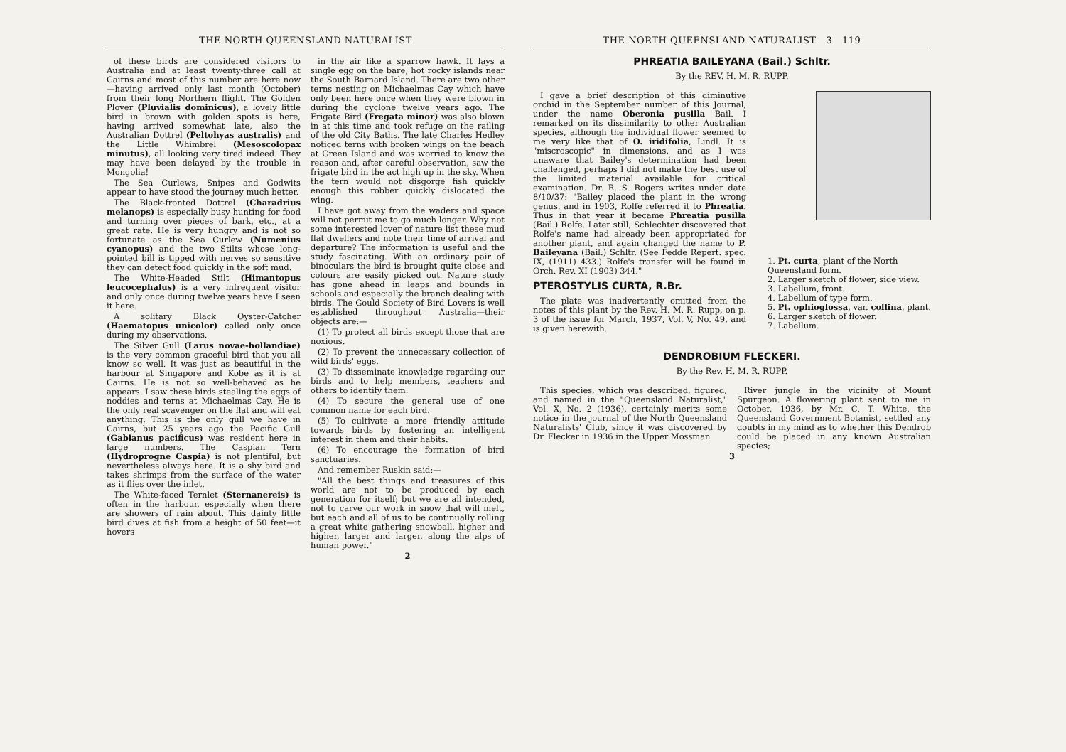THE NORTH QUEENSLAND NATURALIST
of these birds are considered visitors to Australia and at least twenty-three call at Cairns and most of this number are here now—having arrived only last month (October) from their long Northern flight. The Golden Plover (Pluvialis dominicus), a lovely little bird in brown with golden spots is here, having arrived somewhat late, also the Australian Dottrel (Peltohyas australis) and the Little Whimbrel (Mesoscolopax minutus), all looking very tired indeed. They may have been delayed by the trouble in Mongolia!
The Sea Curlews, Snipes and Godwits appear to have stood the journey much better.
The Black-fronted Dottrel (Charadrius melanops) is especially busy hunting for food and turning over pieces of bark, etc., at a great rate. He is very hungry and is not so fortunate as the Sea Curlew (Numenius cyanopus) and the two Stilts whose long-pointed bill is tipped with nerves so sensitive they can detect food quickly in the soft mud.
The White-Headed Stilt (Himantopus leucocephalus) is a very infrequent visitor and only once during twelve years have I seen it here.
A solitary Black Oyster-Catcher (Haematopus unicolor) called only once during my observations.
The Silver Gull (Larus novae-hollandiae) is the very common graceful bird that you all know so well. It was just as beautiful in the harbour at Singapore and Kobe as it is at Cairns. He is not so well-behaved as he appears. I saw these birds stealing the eggs of noddies and terns at Michaelmas Cay. He is the only real scavenger on the flat and will eat anything. This is the only gull we have in Cairns, but 25 years ago the Pacific Gull (Gabianus pacificus) was resident here in large numbers. The Caspian Tern (Hydroprogne Caspia) is not plentiful, but nevertheless always here. It is a shy bird and takes shrimps from the surface of the water as it flies over the inlet.
The White-faced Ternlet (Sternanereis) is often in the harbour, especially when there are showers of rain about. This dainty little bird dives at fish from a height of 50 feet—it hovers
in the air like a sparrow hawk. It lays a single egg on the bare, hot rocky islands near the South Barnard Island. There are two other terns nesting on Michaelmas Cay which have only been here once when they were blown in during the cyclone twelve years ago. The Frigate Bird (Fregata minor) was also blown in at this time and took refuge on the railing of the old City Baths. The late Charles Hedley noticed terns with broken wings on the beach at Green Island and was worried to know the reason and, after careful observation, saw the frigate bird in the act high up in the sky. When the tern would not disgorge fish quickly enough this robber quickly dislocated the wing.
I have got away from the waders and space will not permit me to go much longer. Why not some interested lover of nature list these mud flat dwellers and note their time of arrival and departure? The information is useful and the study fascinating. With an ordinary pair of binoculars the bird is brought quite close and colours are easily picked out. Nature study has gone ahead in leaps and bounds in schools and especially the branch dealing with birds. The Gould Society of Bird Lovers is well established throughout Australia—their objects are:—
(1) To protect all birds except those that are noxious.
(2) To prevent the unnecessary collection of wild birds' eggs.
(3) To disseminate knowledge regarding our birds and to help members, teachers and others to identify them.
(4) To secure the general use of one common name for each bird.
(5) To cultivate a more friendly attitude towards birds by fostering an intelligent interest in them and their habits.
(6) To encourage the formation of bird sanctuaries.
And remember Ruskin said:—
"All the best things and treasures of this world are not to be produced by each generation for itself; but we are all intended, not to carve our work in snow that will melt, but each and all of us to be continually rolling a great white gathering snowball, higher and higher, larger and larger, along the alps of human power."
2
THE NORTH QUEENSLAND NATURALIST 3 119
PHREATIA BAILEYANA (Bail.) Schltr.
By the REV. H. M. R. RUPP.
I gave a brief description of this diminutive orchid in the September number of this Journal, under the name Oberonia pusilla Bail. I remarked on its dissimilarity to other Australian species, although the individual flower seemed to me very like that of O. iridifolia, Lindl. It is "miscroscopic" in dimensions, and as I was unaware that Bailey's determination had been challenged, perhaps I did not make the best use of the limited material available for critical examination. Dr. R. S. Rogers writes under date 8/10/37: "Bailey placed the plant in the wrong genus, and in 1903, Rolfe referred it to Phreatia. Thus in that year it became Phreatia pusilla (Bail.) Rolfe. Later still, Schlechter discovered that Rolfe's name had already been appropriated for another plant, and again changed the name to P. Baileyana (Bail.) Schltr. (See Fedde Repert. spec. IX, (1911) 433.) Rolfe's transfer will be found in Orch. Rev. XI (1903) 344."
PTEROSTYLIS CURTA, R.Br.
The plate was inadvertently omitted from the notes of this plant by the Rev. H. M. R. Rupp, on p. 3 of the issue for March, 1937, Vol. V, No. 49, and is given herewith.
1. Pt. curta, plant of the North Queensland form.
2. Larger sketch of flower, side view.
3. Labellum, front.
4. Labellum of type form.
5. Pt. ophioglossa, var. collina, plant.
6. Larger sketch of flower.
7. Labellum.
DENDROBIUM FLECKERI.
By the Rev. H. M. R. RUPP.
This species, which was described, figured, and named in the "Queensland Naturalist," Vol. X, No. 2 (1936), certainly merits some notice in the journal of the North Queensland Naturalists' Club, since it was discovered by Dr. Flecker in 1936 in the Upper Mossman
River jungle in the vicinity of Mount Spurgeon. A flowering plant sent to me in October, 1936, by Mr. C. T. White, the Queensland Government Botanist, settled any doubts in my mind as to whether this Dendrob could be placed in any known Australian species;
3